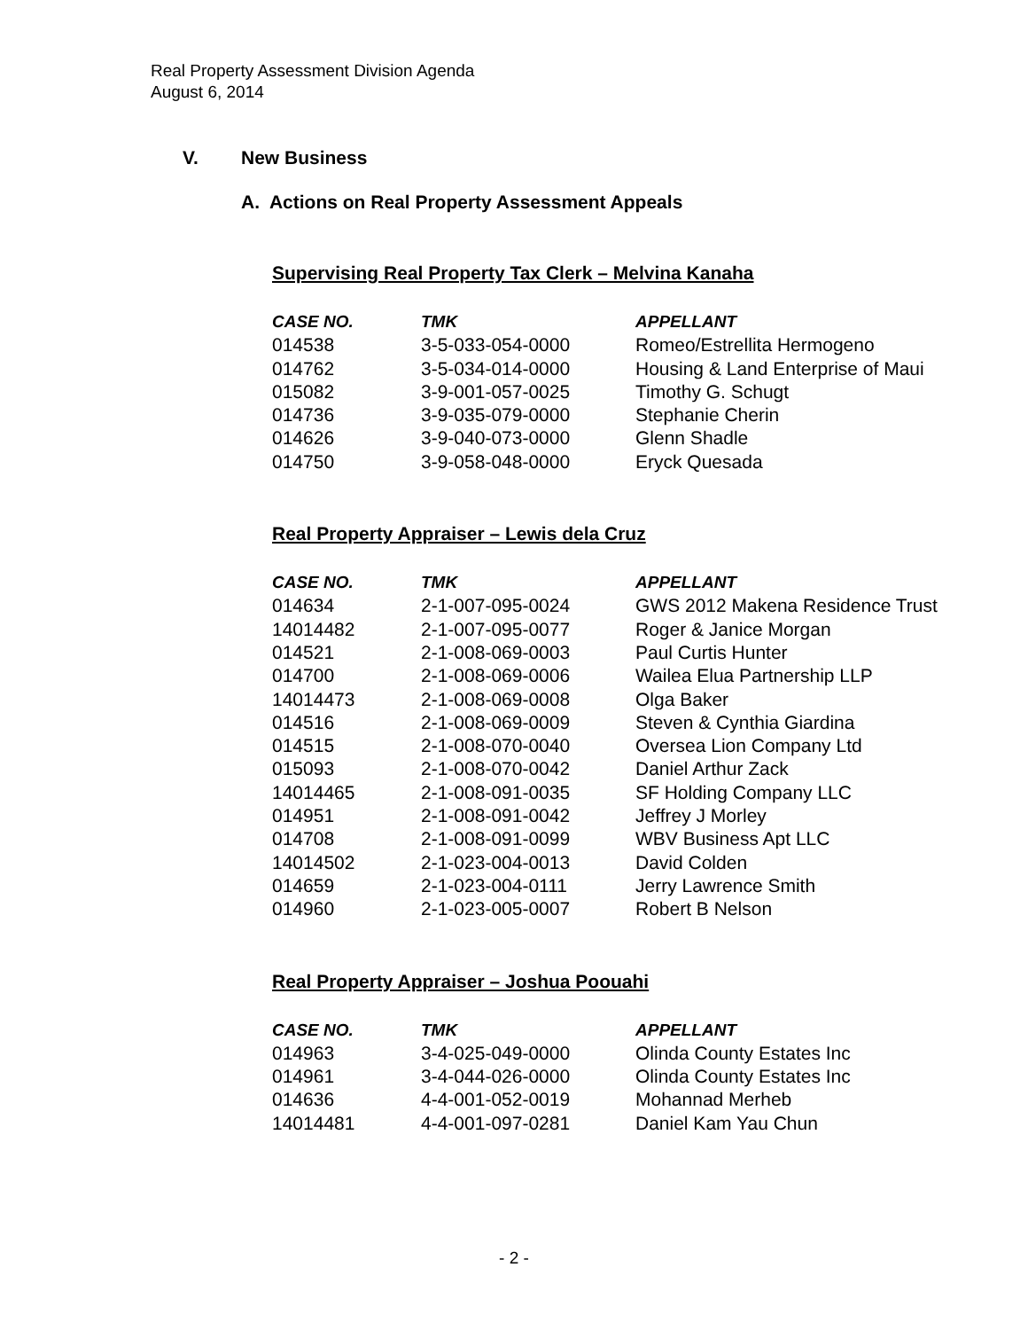Real Property Assessment Division Agenda
August 6, 2014
V. New Business
A. Actions on Real Property Assessment Appeals
Supervising Real Property Tax Clerk – Melvina Kanaha
| CASE NO. | TMK | APPELLANT |
| --- | --- | --- |
| 014538 | 3-5-033-054-0000 | Romeo/Estrellita Hermogeno |
| 014762 | 3-5-034-014-0000 | Housing & Land Enterprise of Maui |
| 015082 | 3-9-001-057-0025 | Timothy G. Schugt |
| 014736 | 3-9-035-079-0000 | Stephanie Cherin |
| 014626 | 3-9-040-073-0000 | Glenn Shadle |
| 014750 | 3-9-058-048-0000 | Eryck Quesada |
Real Property Appraiser – Lewis dela Cruz
| CASE NO. | TMK | APPELLANT |
| --- | --- | --- |
| 014634 | 2-1-007-095-0024 | GWS 2012 Makena Residence Trust |
| 14014482 | 2-1-007-095-0077 | Roger & Janice Morgan |
| 014521 | 2-1-008-069-0003 | Paul Curtis Hunter |
| 014700 | 2-1-008-069-0006 | Wailea Elua Partnership LLP |
| 14014473 | 2-1-008-069-0008 | Olga Baker |
| 014516 | 2-1-008-069-0009 | Steven & Cynthia Giardina |
| 014515 | 2-1-008-070-0040 | Oversea Lion Company Ltd |
| 015093 | 2-1-008-070-0042 | Daniel Arthur Zack |
| 14014465 | 2-1-008-091-0035 | SF Holding Company LLC |
| 014951 | 2-1-008-091-0042 | Jeffrey J Morley |
| 014708 | 2-1-008-091-0099 | WBV Business Apt LLC |
| 14014502 | 2-1-023-004-0013 | David Colden |
| 014659 | 2-1-023-004-0111 | Jerry Lawrence Smith |
| 014960 | 2-1-023-005-0007 | Robert B Nelson |
Real Property Appraiser – Joshua Poouahi
| CASE NO. | TMK | APPELLANT |
| --- | --- | --- |
| 014963 | 3-4-025-049-0000 | Olinda County Estates Inc |
| 014961 | 3-4-044-026-0000 | Olinda County Estates Inc |
| 014636 | 4-4-001-052-0019 | Mohannad Merheb |
| 14014481 | 4-4-001-097-0281 | Daniel Kam Yau Chun |
- 2 -